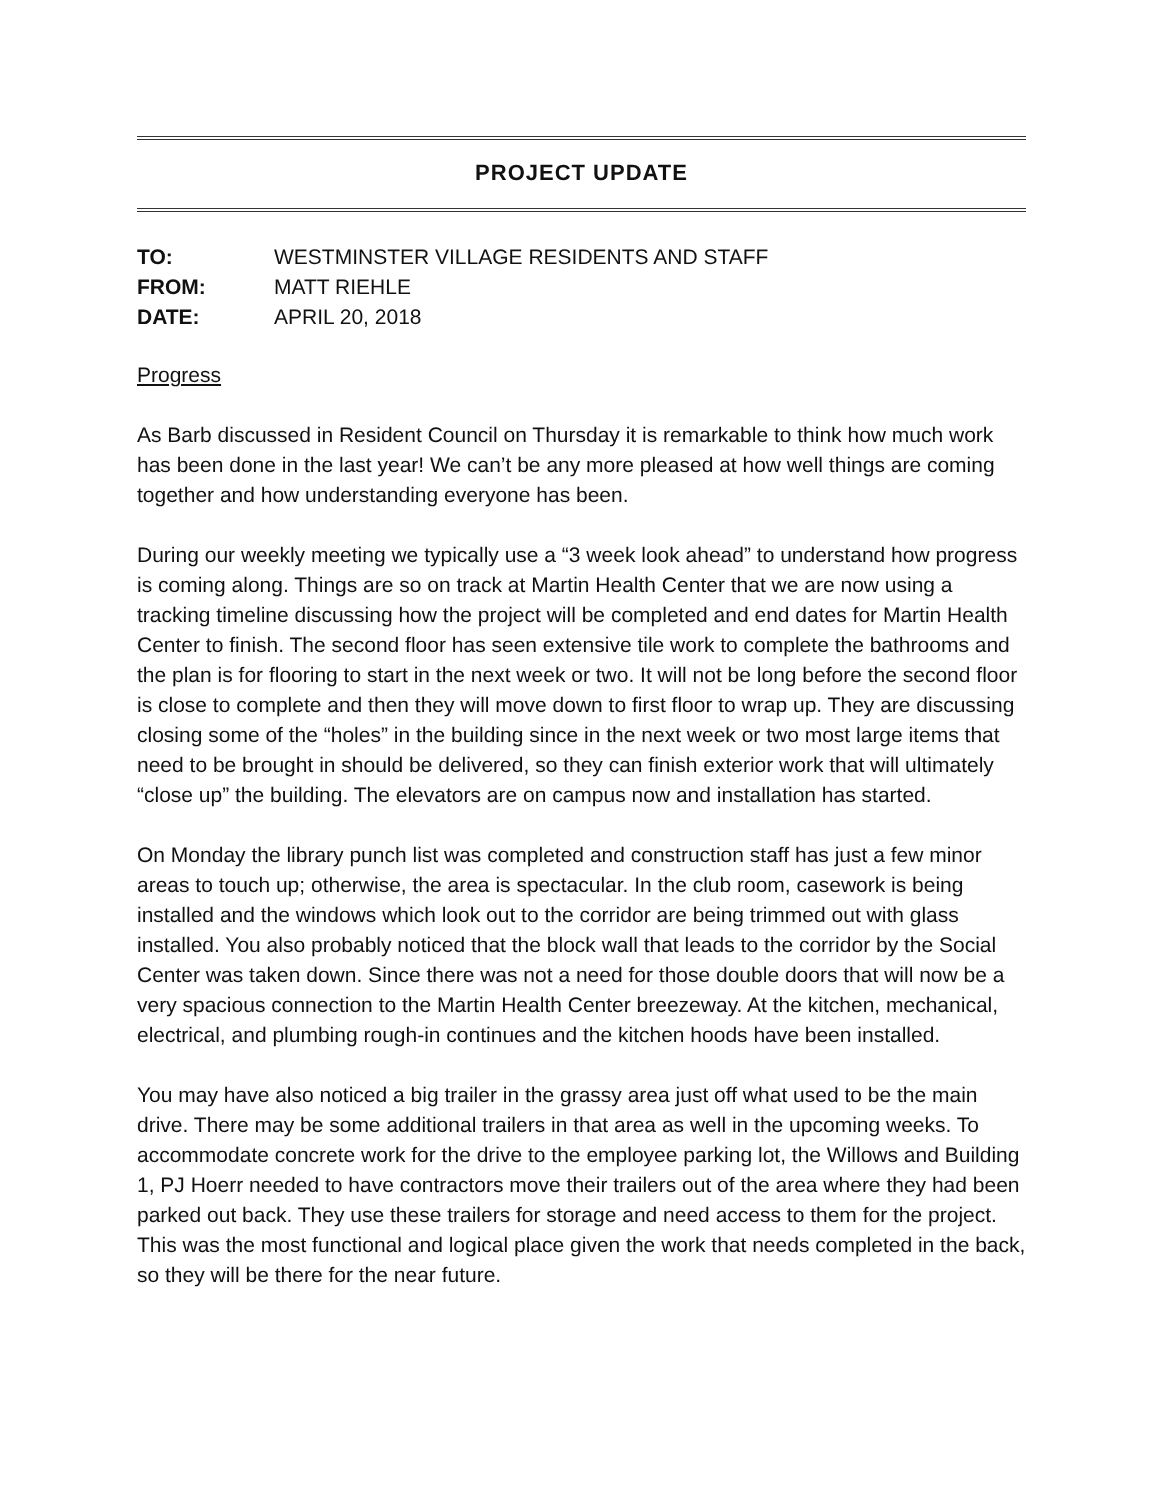PROJECT UPDATE
TO: WESTMINSTER VILLAGE RESIDENTS AND STAFF
FROM: MATT RIEHLE
DATE: APRIL 20, 2018
Progress
As Barb discussed in Resident Council on Thursday it is remarkable to think how much work has been done in the last year! We can’t be any more pleased at how well things are coming together and how understanding everyone has been.
During our weekly meeting we typically use a “3 week look ahead” to understand how progress is coming along. Things are so on track at Martin Health Center that we are now using a tracking timeline discussing how the project will be completed and end dates for Martin Health Center to finish. The second floor has seen extensive tile work to complete the bathrooms and the plan is for flooring to start in the next week or two. It will not be long before the second floor is close to complete and then they will move down to first floor to wrap up. They are discussing closing some of the “holes” in the building since in the next week or two most large items that need to be brought in should be delivered, so they can finish exterior work that will ultimately “close up” the building. The elevators are on campus now and installation has started.
On Monday the library punch list was completed and construction staff has just a few minor areas to touch up; otherwise, the area is spectacular. In the club room, casework is being installed and the windows which look out to the corridor are being trimmed out with glass installed. You also probably noticed that the block wall that leads to the corridor by the Social Center was taken down. Since there was not a need for those double doors that will now be a very spacious connection to the Martin Health Center breezeway. At the kitchen, mechanical, electrical, and plumbing rough-in continues and the kitchen hoods have been installed.
You may have also noticed a big trailer in the grassy area just off what used to be the main drive. There may be some additional trailers in that area as well in the upcoming weeks. To accommodate concrete work for the drive to the employee parking lot, the Willows and Building 1, PJ Hoerr needed to have contractors move their trailers out of the area where they had been parked out back. They use these trailers for storage and need access to them for the project. This was the most functional and logical place given the work that needs completed in the back, so they will be there for the near future.